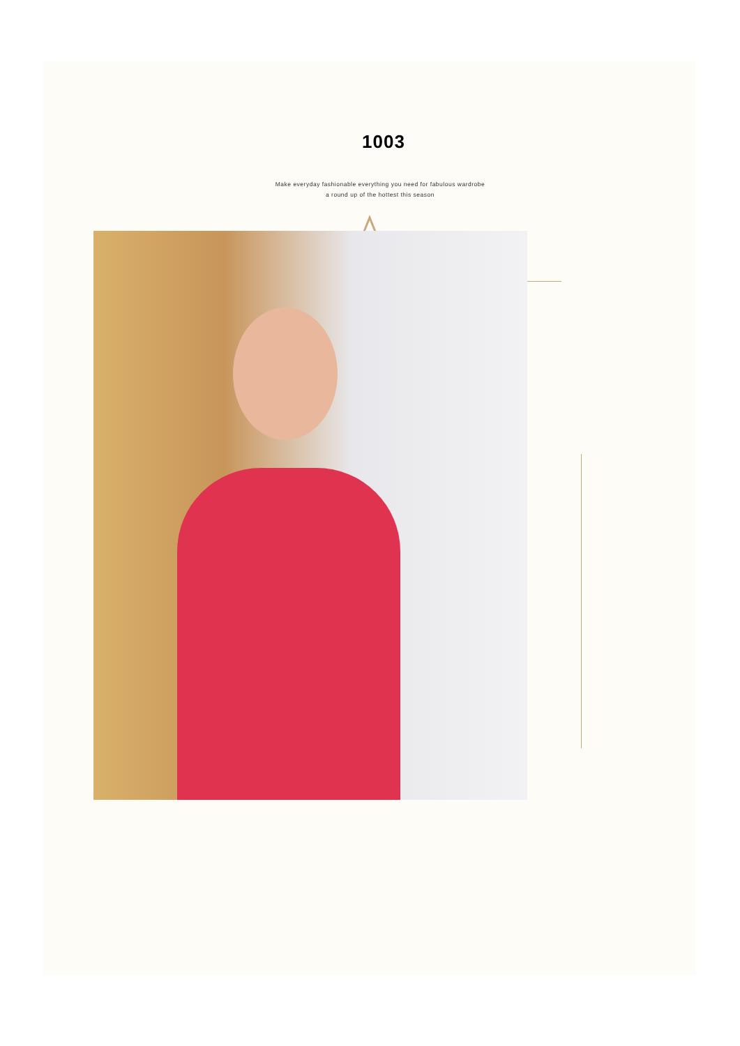1003
Make everyday fashionable everything you need for fabulous wardrobe
a round up of the hottest this season